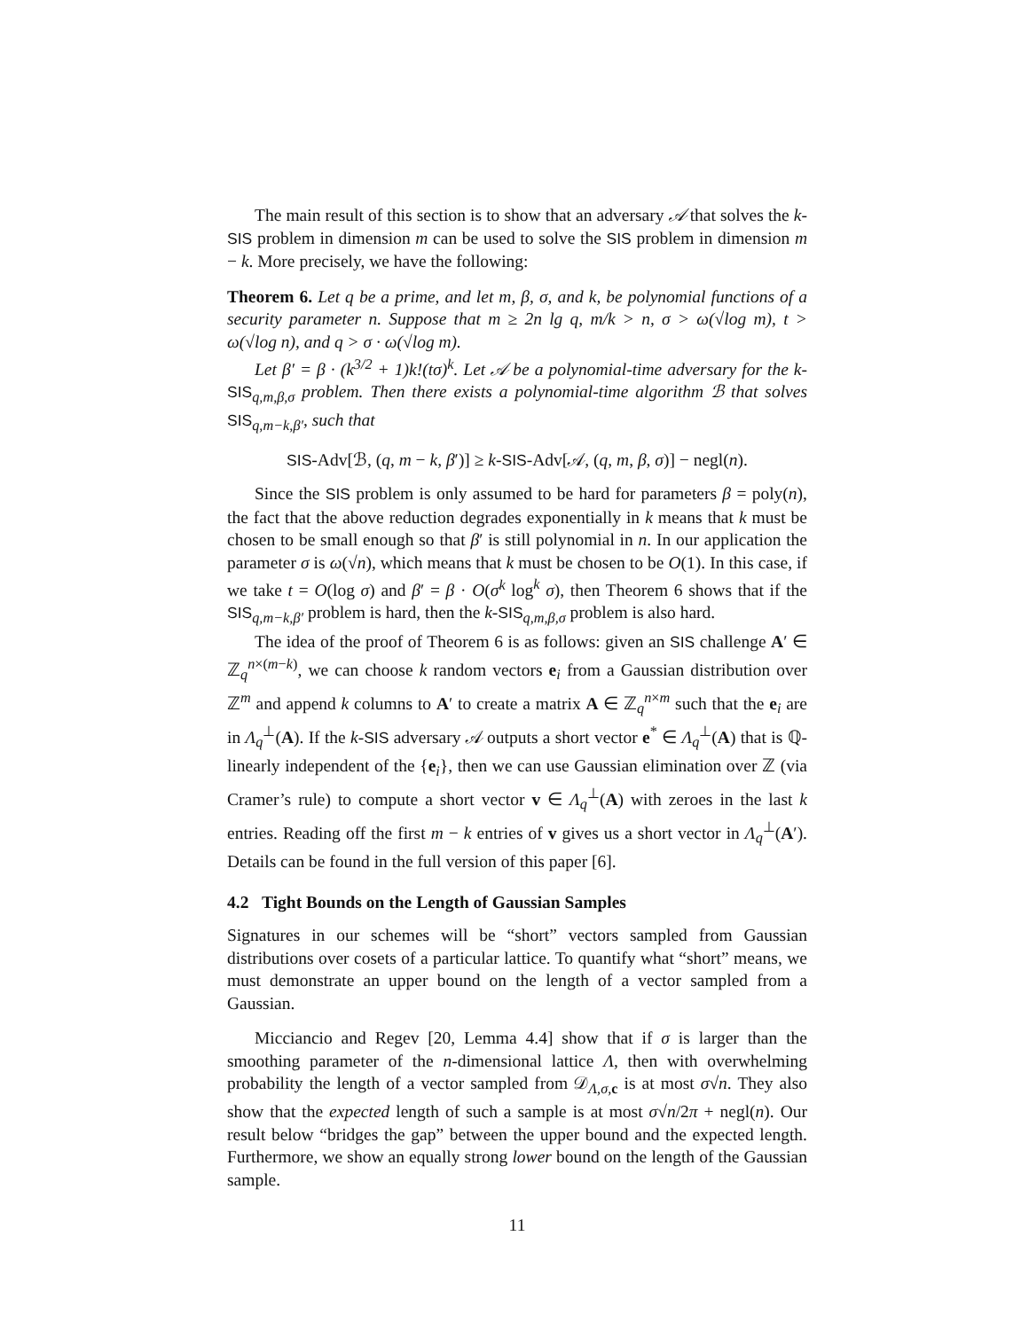The main result of this section is to show that an adversary 𝒜 that solves the k-SIS problem in dimension m can be used to solve the SIS problem in dimension m − k. More precisely, we have the following:
Theorem 6. Let q be a prime, and let m, β, σ, and k, be polynomial functions of a security parameter n. Suppose that m ≥ 2n lg q, m/k > n, σ > ω(√log m), t > ω(√log n), and q > σ · ω(√log m).
Let β′ = β · (k<sup>3/2</sup> + 1)k!(tσ)<sup>k</sup>. Let 𝒜 be a polynomial-time adversary for the k-SIS<sub>q,m,β,σ</sub> problem. Then there exists a polynomial-time algorithm ℬ that solves SIS<sub>q,m−k,β′</sub>, such that
SIS-Adv[ℬ, (q, m − k, β′)] ≥ k-SIS-Adv[𝒜, (q, m, β, σ)] − negl(n).
Since the SIS problem is only assumed to be hard for parameters β = poly(n), the fact that the above reduction degrades exponentially in k means that k must be chosen to be small enough so that β′ is still polynomial in n. In our application the parameter σ is ω(√n), which means that k must be chosen to be O(1). In this case, if we take t = O(log σ) and β′ = β · O(σ<sup>k</sup> log<sup>k</sup> σ), then Theorem 6 shows that if the SIS<sub>q,m−k,β′</sub> problem is hard, then the k-SIS<sub>q,m,β,σ</sub> problem is also hard.
The idea of the proof of Theorem 6 is as follows: given an SIS challenge A′ ∈ ℤ<sub>q</sub><sup>n×(m−k)</sup>, we can choose k random vectors e<sub>i</sub> from a Gaussian distribution over ℤ<sup>m</sup> and append k columns to A′ to create a matrix A ∈ ℤ<sub>q</sub><sup>n×m</sup> such that the e<sub>i</sub> are in Λ<sub>q</sub><sup>⊥</sup>(A). If the k-SIS adversary 𝒜 outputs a short vector e<sup>*</sup> ∈ Λ<sub>q</sub><sup>⊥</sup>(A) that is ℚ-linearly independent of the {e<sub>i</sub>}, then we can use Gaussian elimination over ℤ (via Cramer’s rule) to compute a short vector v ∈ Λ<sub>q</sub><sup>⊥</sup>(A) with zeroes in the last k entries. Reading off the first m − k entries of v gives us a short vector in Λ<sub>q</sub><sup>⊥</sup>(A′). Details can be found in the full version of this paper [6].
4.2 Tight Bounds on the Length of Gaussian Samples
Signatures in our schemes will be “short” vectors sampled from Gaussian distributions over cosets of a particular lattice. To quantify what “short” means, we must demonstrate an upper bound on the length of a vector sampled from a Gaussian.
Micciancio and Regev [20, Lemma 4.4] show that if σ is larger than the smoothing parameter of the n-dimensional lattice Λ, then with overwhelming probability the length of a vector sampled from 𝒟<sub>Λ,σ, c</sub> is at most σ√n. They also show that the expected length of such a sample is at most σ√n/2π + negl(n). Our result below “bridges the gap” between the upper bound and the expected length. Furthermore, we show an equally strong lower bound on the length of the Gaussian sample.
11